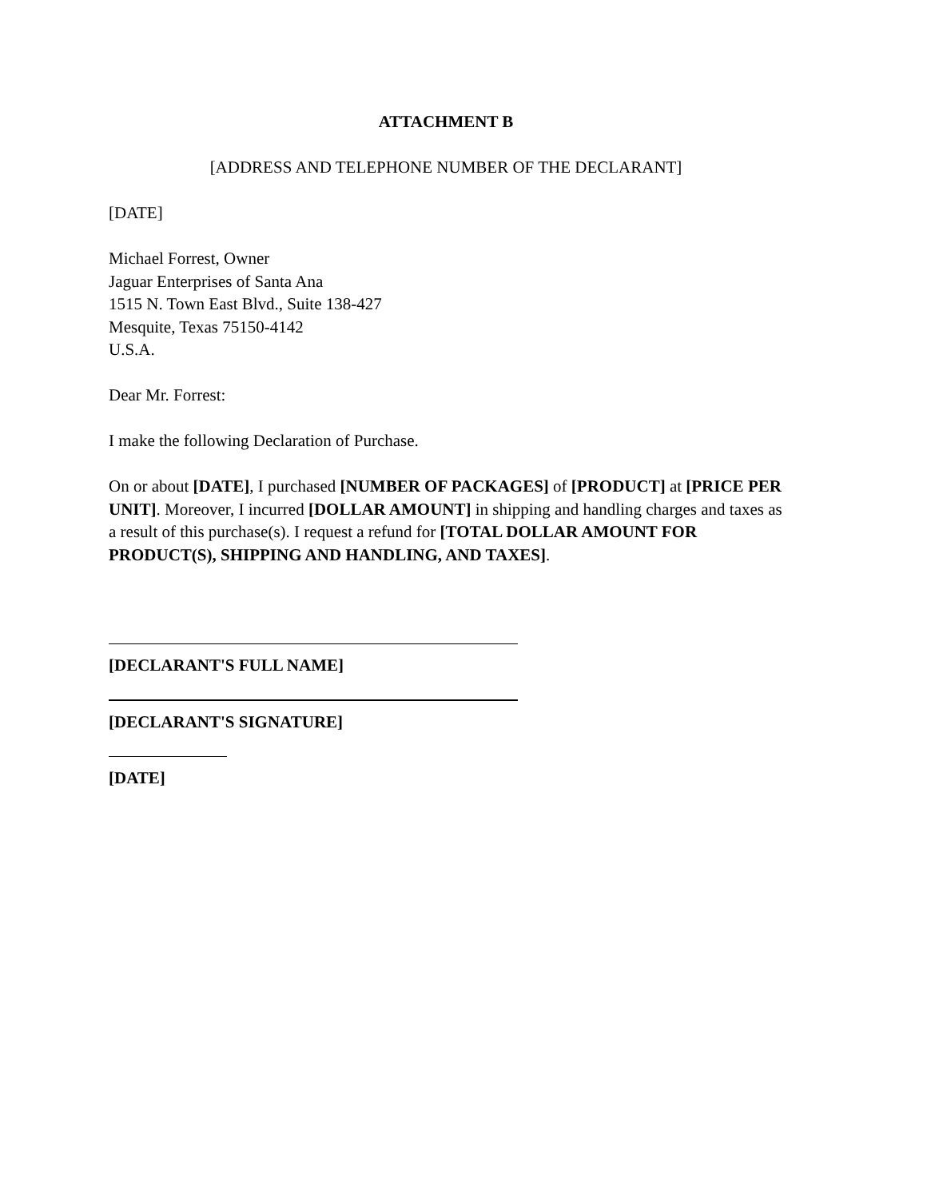ATTACHMENT B
[ADDRESS AND TELEPHONE NUMBER OF THE DECLARANT]
[DATE]
Michael Forrest, Owner
Jaguar Enterprises of Santa Ana
1515 N. Town East Blvd., Suite 138-427
Mesquite, Texas 75150-4142
U.S.A.
Dear Mr. Forrest:
I make the following Declaration of Purchase.
On or about [DATE], I purchased [NUMBER OF PACKAGES] of [PRODUCT] at [PRICE PER UNIT]. Moreover, I incurred [DOLLAR AMOUNT] in shipping and handling charges and taxes as a result of this purchase(s). I request a refund for [TOTAL DOLLAR AMOUNT FOR PRODUCT(S), SHIPPING AND HANDLING, AND TAXES].
[DECLARANT'S FULL NAME]
[DECLARANT'S SIGNATURE]
[DATE]